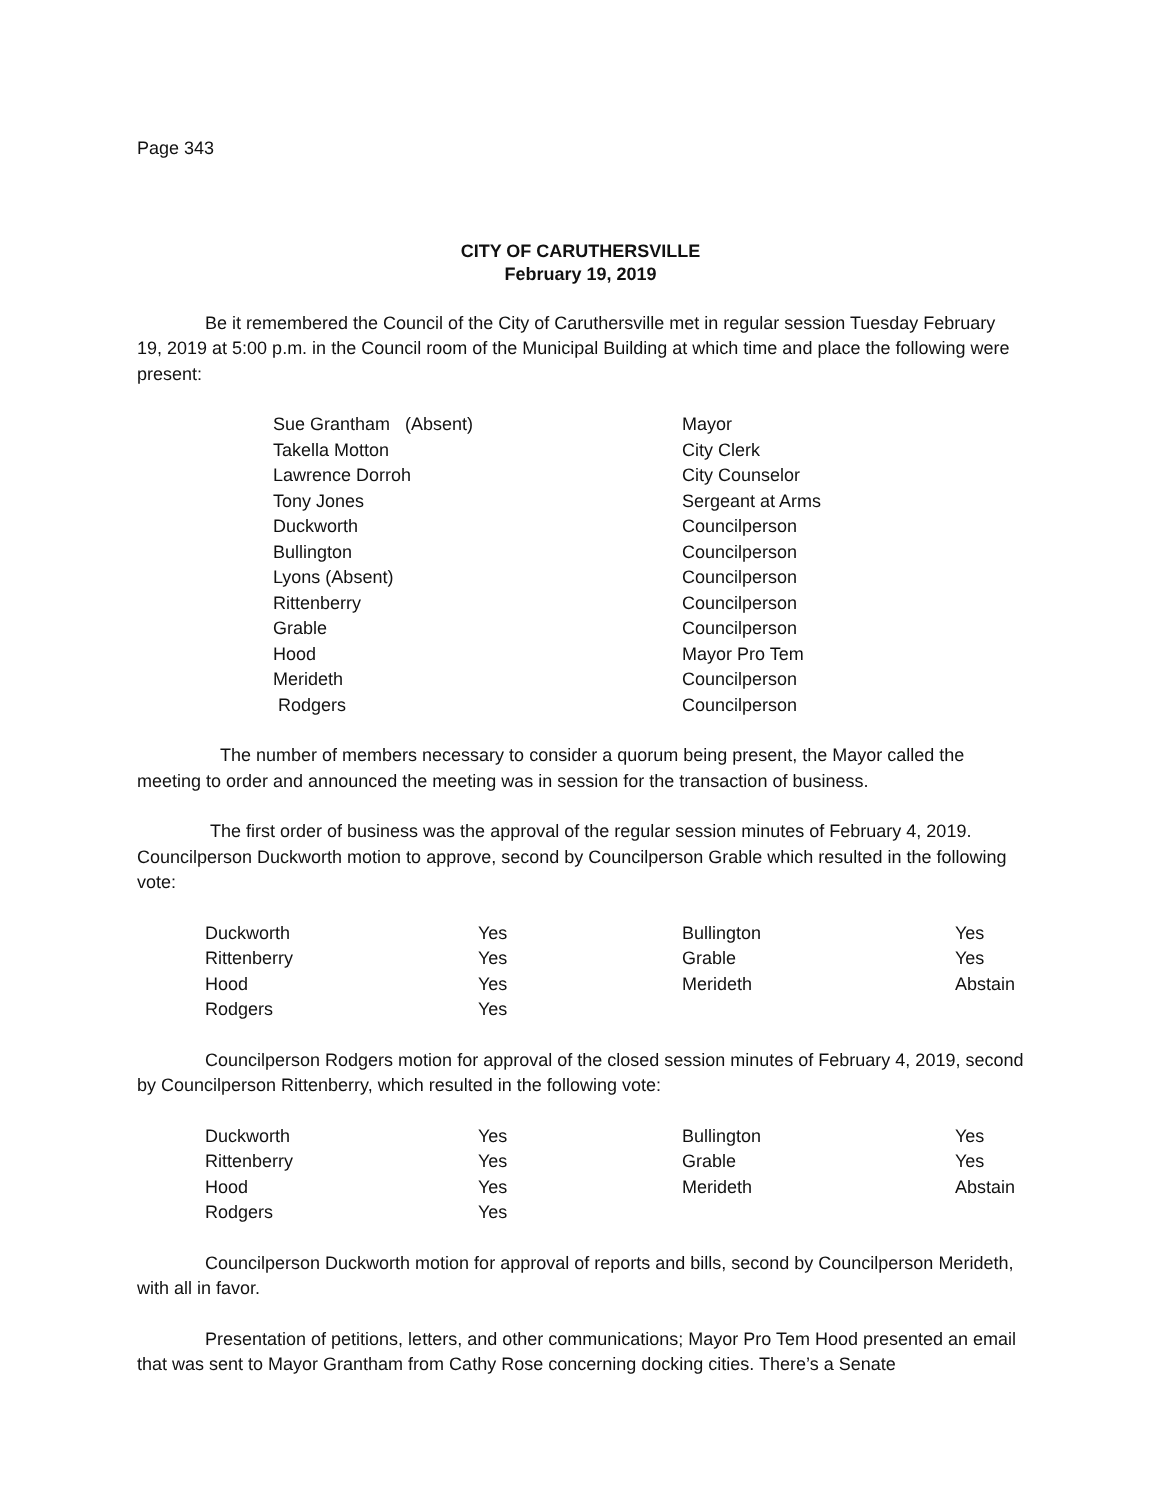Page 343
CITY OF CARUTHERSVILLE
February 19, 2019
Be it remembered the Council of the City of Caruthersville met in regular session Tuesday February 19, 2019 at 5:00 p.m. in the Council room of the Municipal Building at which time and place the following were present:
| Sue Grantham (Absent) | Mayor |
| Takella Motton | City Clerk |
| Lawrence Dorroh | City Counselor |
| Tony Jones | Sergeant at Arms |
| Duckworth | Councilperson |
| Bullington | Councilperson |
| Lyons (Absent) | Councilperson |
| Rittenberry | Councilperson |
| Grable | Councilperson |
| Hood | Mayor Pro Tem |
| Merideth | Councilperson |
| Rodgers | Councilperson |
The number of members necessary to consider a quorum being present, the Mayor called the meeting to order and announced the meeting was in session for the transaction of business.
The first order of business was the approval of the regular session minutes of February 4, 2019. Councilperson Duckworth motion to approve, second by Councilperson Grable which resulted in the following vote:
| Duckworth | Yes | Bullington | Yes |
| Rittenberry | Yes | Grable | Yes |
| Hood | Yes | Merideth | Abstain |
| Rodgers | Yes | | |
Councilperson Rodgers motion for approval of the closed session minutes of February 4, 2019, second by Councilperson Rittenberry, which resulted in the following vote:
| Duckworth | Yes | Bullington | Yes |
| Rittenberry | Yes | Grable | Yes |
| Hood | Yes | Merideth | Abstain |
| Rodgers | Yes | | |
Councilperson Duckworth motion for approval of reports and bills, second by Councilperson Merideth, with all in favor.
Presentation of petitions, letters, and other communications; Mayor Pro Tem Hood presented an email that was sent to Mayor Grantham from Cathy Rose concerning docking cities. There’s a Senate